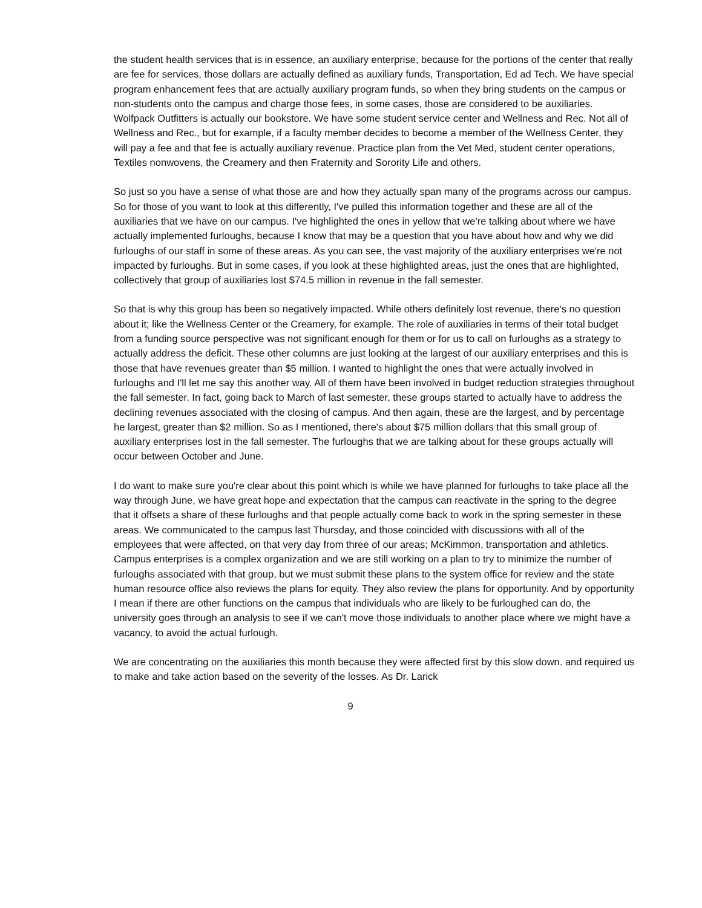the student health services that is in essence, an auxiliary enterprise, because for the portions of the center that really are fee for services, those dollars are actually defined as auxiliary funds, Transportation, Ed ad Tech. We have special program enhancement fees that are actually auxiliary program funds, so when they bring students on the campus or non-students onto the campus and charge those fees, in some cases, those are considered to be auxiliaries. Wolfpack Outfitters is actually our bookstore. We have some student service center and Wellness and Rec. Not all of Wellness and Rec., but for example, if a faculty member decides to become a member of the Wellness Center, they will pay a fee and that fee is actually auxiliary revenue. Practice plan from the Vet Med, student center operations, Textiles nonwovens, the Creamery and then Fraternity and Sorority Life and others.
So just so you have a sense of what those are and how they actually span many of the programs across our campus. So for those of you want to look at this differently, I've pulled this information together and these are all of the auxiliaries that we have on our campus. I've highlighted the ones in yellow that we're talking about where we have actually implemented furloughs, because I know that may be a question that you have about how and why we did furloughs of our staff in some of these areas. As you can see, the vast majority of the auxiliary enterprises we're not impacted by furloughs. But in some cases, if you look at these highlighted areas, just the ones that are highlighted, collectively that group of auxiliaries lost $74.5 million in revenue in the fall semester.
So that is why this group has been so negatively impacted. While others definitely lost revenue, there's no question about it; like the Wellness Center or the Creamery, for example. The role of auxiliaries in terms of their total budget from a funding source perspective was not significant enough for them or for us to call on furloughs as a strategy to actually address the deficit. These other columns are just looking at the largest of our auxiliary enterprises and this is those that have revenues greater than $5 million. I wanted to highlight the ones that were actually involved in furloughs and I'll let me say this another way. All of them have been involved in budget reduction strategies throughout the fall semester. In fact, going back to March of last semester, these groups started to actually have to address the declining revenues associated with the closing of campus. And then again, these are the largest, and by percentage he largest, greater than $2 million. So as I mentioned, there's about $75 million dollars that this small group of auxiliary enterprises lost in the fall semester. The furloughs that we are talking about for these groups actually will occur between October and June.
I do want to make sure you're clear about this point which is while we have planned for furloughs to take place all the way through June, we have great hope and expectation that the campus can reactivate in the spring to the degree that it offsets a share of these furloughs and that people actually come back to work in the spring semester in these areas. We communicated to the campus last Thursday, and those coincided with discussions with all of the employees that were affected, on that very day from three of our areas; McKimmon, transportation and athletics. Campus enterprises is a complex organization and we are still working on a plan to try to minimize the number of furloughs associated with that group, but we must submit these plans to the system office for review and the state human resource office also reviews the plans for equity. They also review the plans for opportunity. And by opportunity I mean if there are other functions on the campus that individuals who are likely to be furloughed can do, the university goes through an analysis to see if we can't move those individuals to another place where we might have a vacancy, to avoid the actual furlough.
We are concentrating on the auxiliaries this month because they were affected first by this slow down. and required us to make and take action based on the severity of the losses. As Dr. Larick
9